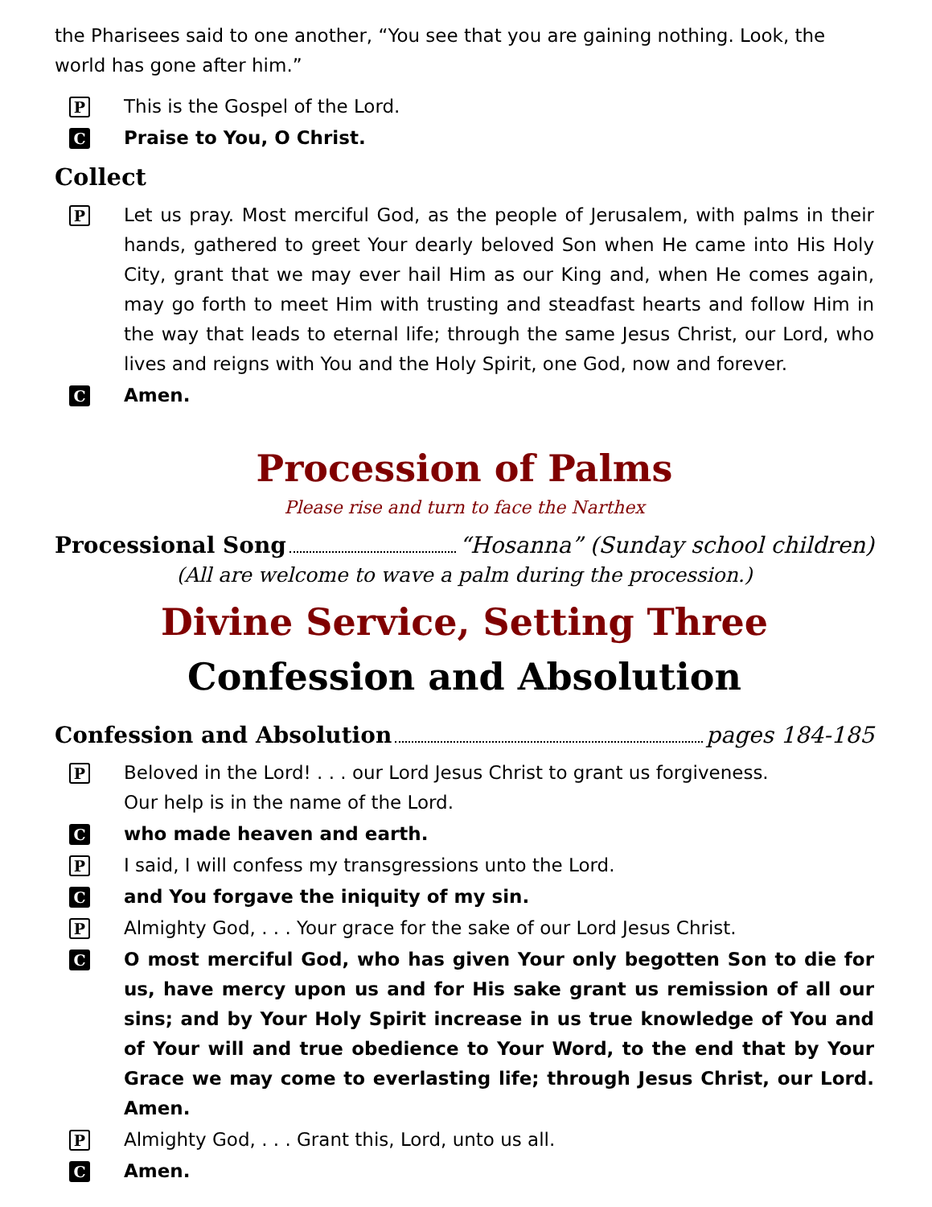the Pharisees said to one another, “You see that you are gaining nothing. Look, the world has gone after him.”
P This is the Gospel of the Lord.
C Praise to You, O Christ.
Collect
P Let us pray. Most merciful God, as the people of Jerusalem, with palms in their hands, gathered to greet Your dearly beloved Son when He came into His Holy City, grant that we may ever hail Him as our King and, when He comes again, may go forth to meet Him with trusting and steadfast hearts and follow Him in the way that leads to eternal life; through the same Jesus Christ, our Lord, who lives and reigns with You and the Holy Spirit, one God, now and forever.
C Amen.
Procession of Palms
Please rise and turn to face the Narthex
Processional Song “Hosanna” (Sunday school children)
(All are welcome to wave a palm during the procession.)
Divine Service, Setting Three
Confession and Absolution
Confession and Absolution pages 184-185
P Beloved in the Lord! . . . our Lord Jesus Christ to grant us forgiveness.
Our help is in the name of the Lord.
Cwho made heaven and earth.
P I said, I will confess my transgressions unto the Lord.
Cand You forgave the iniquity of my sin.
P Almighty God, . . . Your grace for the sake of our Lord Jesus Christ.
C O most merciful God, who has given Your only begotten Son to die for us, have mercy upon us and for His sake grant us remission of all our sins; and by Your Holy Spirit increase in us true knowledge of You and of Your will and true obedience to Your Word, to the end that by Your Grace we may come to everlasting life; through Jesus Christ, our Lord. Amen.
P Almighty God, . . . Grant this, Lord, unto us all.
C Amen.